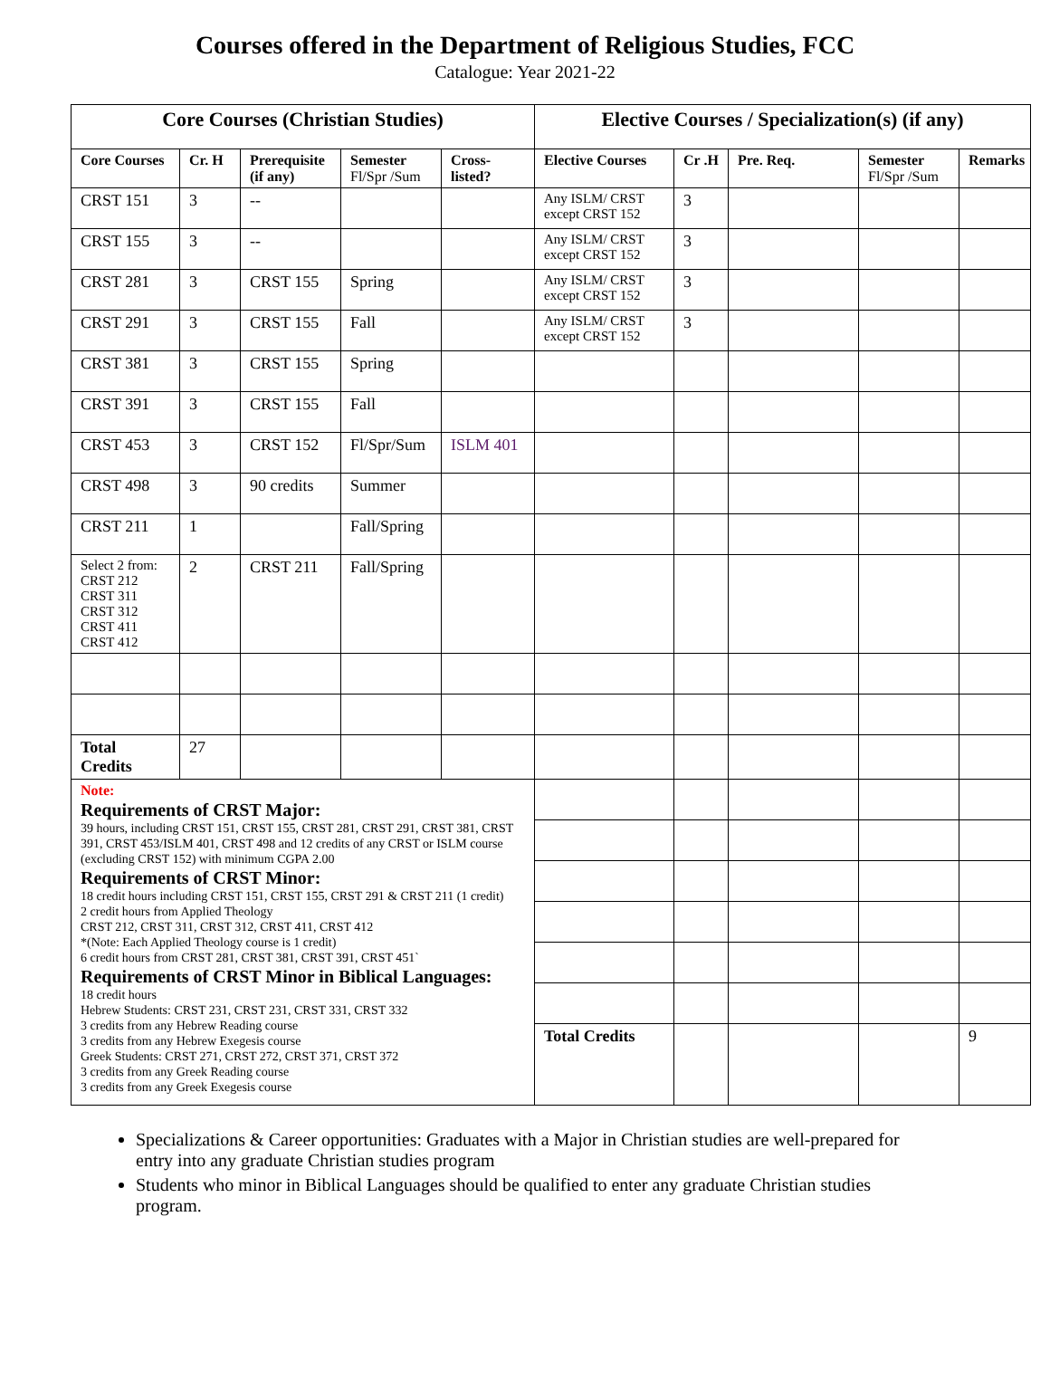Courses offered in the Department of Religious Studies, FCC
Catalogue: Year 2021-22
| Core Courses (Christian Studies) | | | | | Elective Courses / Specialization(s) (if any) | | | | |
| Core Courses | Cr. H | Prerequisite (if any) | Semester Fl/Spr /Sum | Cross-listed? | Elective Courses | Cr .H | Pre. Req. | Semester Fl/Spr /Sum | Remarks |
| CRST 151 | 3 | -- | | | Any ISLM/ CRST except CRST 152 | 3 | | | |
| CRST 155 | 3 | -- | | | Any ISLM/ CRST except CRST 152 | 3 | | | |
| CRST 281 | 3 | CRST 155 | Spring | | Any ISLM/ CRST except CRST 152 | 3 | | | |
| CRST 291 | 3 | CRST 155 | Fall | | Any ISLM/ CRST except CRST 152 | 3 | | | |
| CRST 381 | 3 | CRST 155 | Spring | | | | | | |
| CRST 391 | 3 | CRST 155 | Fall | | | | | | |
| CRST 453 | 3 | CRST 152 | Fl/Spr/Sum | ISLM 401 | | | | | |
| CRST 498 | 3 | 90 credits | Summer | | | | | | |
| CRST 211 | 1 | | Fall/Spring | | | | | | |
| Select 2 from: CRST 212 CRST 311 CRST 312 CRST 411 CRST 412 | 2 | CRST 211 | Fall/Spring | | | | | | |
| Total Credits | 27 | | | | | | | | |
| Note: Requirements of CRST Major: 39 hours, including CRST 151, CRST 155, CRST 281, CRST 291, CRST 381, CRST 391, CRST 453/ISLM 401, CRST 498 and 12 credits of any CRST or ISLM course (excluding CRST 152) with minimum CGPA 2.00 Requirements of CRST Minor: 18 credit hours including CRST 151, CRST 155, CRST 291 & CRST 211 (1 credit) 2 credit hours from Applied Theology CRST 212, CRST 311, CRST 312, CRST 411, CRST 412 *(Note: Each Applied Theology course is 1 credit) 6 credit hours from CRST 281, CRST 381, CRST 391, CRST 451` Requirements of CRST Minor in Biblical Languages: 18 credit hours Hebrew Students: CRST 231, CRST 231, CRST 331, CRST 332 3 credits from any Hebrew Reading course 3 credits from any Hebrew Exegesis course Greek Students: CRST 271, CRST 272, CRST 371, CRST 372 3 credits from any Greek Reading course 3 credits from any Greek Exegesis course | | | | | | | | | |
| | | | | | Total Credits | | | | 9 |
Specializations & Career opportunities: Graduates with a Major in Christian studies are well-prepared for entry into any graduate Christian studies program
Students who minor in Biblical Languages should be qualified to enter any graduate Christian studies program.